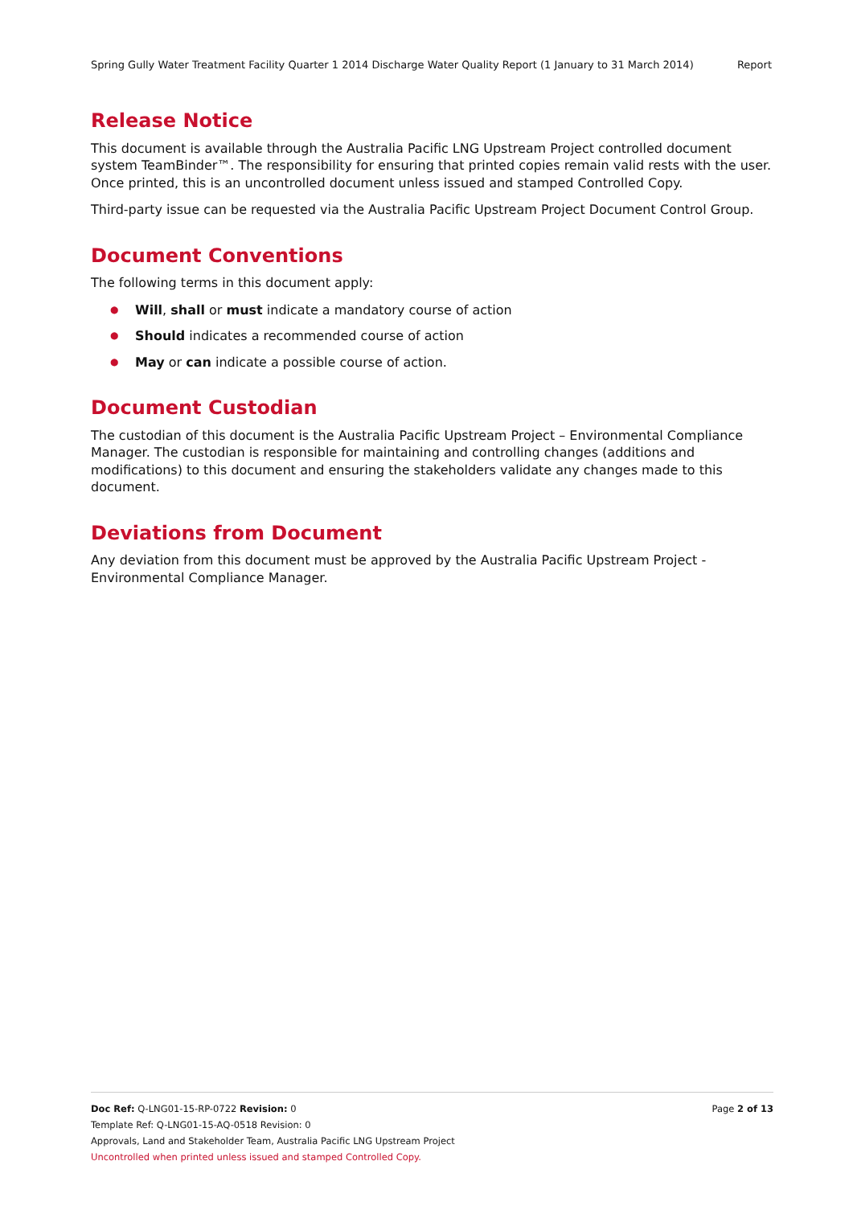Spring Gully Water Treatment Facility Quarter 1 2014 Discharge Water Quality Report (1 January to 31 March 2014) Report
Release Notice
This document is available through the Australia Pacific LNG Upstream Project controlled document system TeamBinder™. The responsibility for ensuring that printed copies remain valid rests with the user. Once printed, this is an uncontrolled document unless issued and stamped Controlled Copy.
Third-party issue can be requested via the Australia Pacific Upstream Project Document Control Group.
Document Conventions
The following terms in this document apply:
● Will, shall or must indicate a mandatory course of action
● Should indicates a recommended course of action
● May or can indicate a possible course of action.
Document Custodian
The custodian of this document is the Australia Pacific Upstream Project – Environmental Compliance Manager. The custodian is responsible for maintaining and controlling changes (additions and modifications) to this document and ensuring the stakeholders validate any changes made to this document.
Deviations from Document
Any deviation from this document must be approved by the Australia Pacific Upstream Project - Environmental Compliance Manager.
Page 2 of 13 Doc Ref: Q-LNG01-15-RP-0722 Revision: 0
Template Ref: Q-LNG01-15-AQ-0518 Revision: 0
Approvals, Land and Stakeholder Team, Australia Pacific LNG Upstream Project
Uncontrolled when printed unless issued and stamped Controlled Copy.